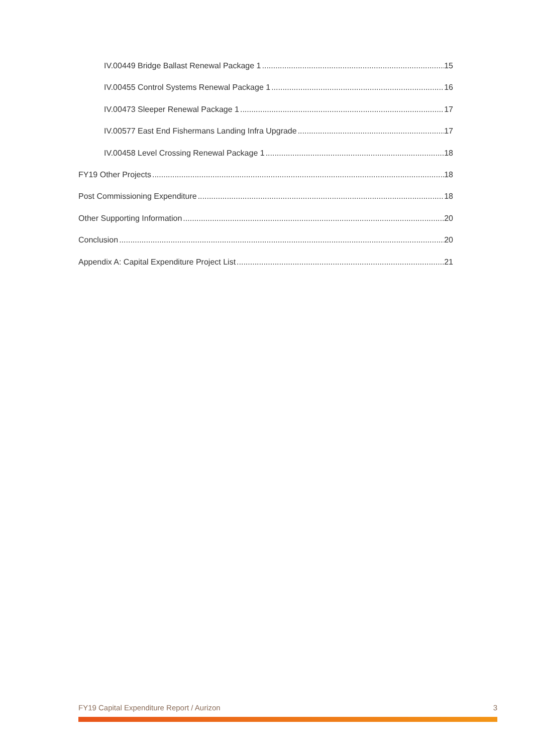IV.00449 Bridge Ballast Renewal Package 1 15
IV.00455 Control Systems Renewal Package 1 16
IV.00473 Sleeper Renewal Package 1 17
IV.00577 East End Fishermans Landing Infra Upgrade 17
IV.00458 Level Crossing Renewal Package 1 18
FY19 Other Projects 18
Post Commissioning Expenditure 18
Other Supporting Information 20
Conclusion 20
Appendix A: Capital Expenditure Project List 21
FY19 Capital Expenditure Report / Aurizon 3